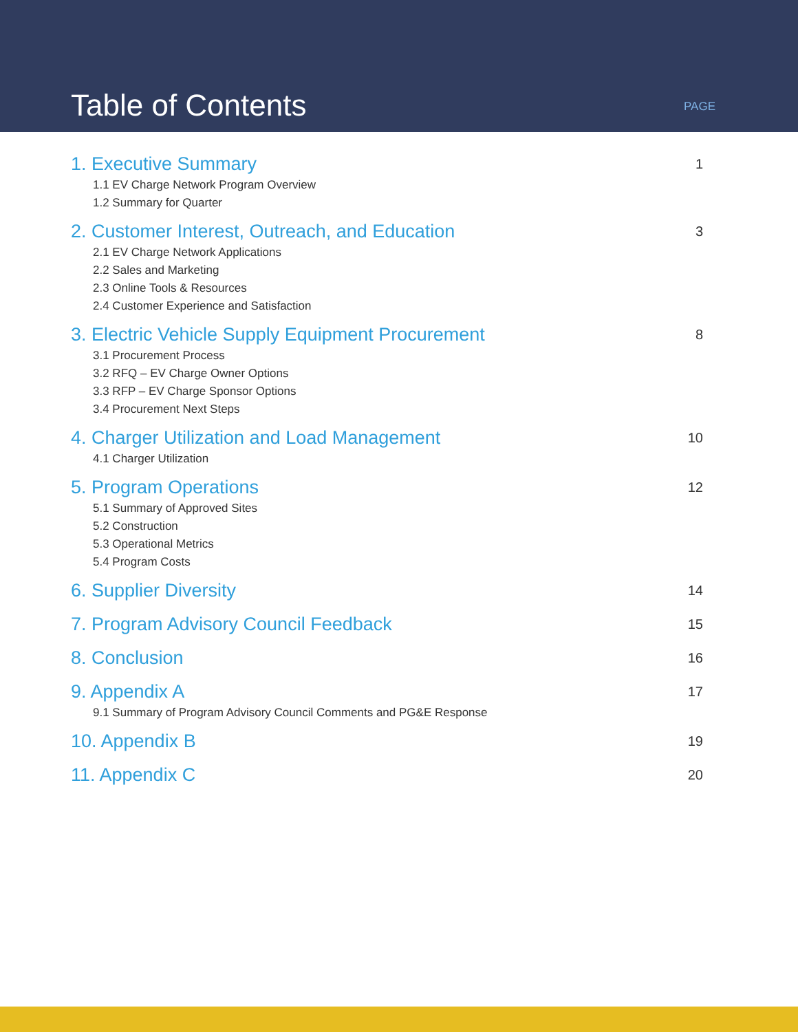Table of Contents
PAGE
1. Executive Summary
1
1.1 EV Charge Network Program Overview
1.2 Summary for Quarter
2. Customer Interest, Outreach, and Education
3
2.1 EV Charge Network Applications
2.2 Sales and Marketing
2.3 Online Tools & Resources
2.4 Customer Experience and Satisfaction
3. Electric Vehicle Supply Equipment Procurement
8
3.1 Procurement Process
3.2 RFQ – EV Charge Owner Options
3.3 RFP – EV Charge Sponsor Options
3.4 Procurement Next Steps
4. Charger Utilization and Load Management
10
4.1 Charger Utilization
5. Program Operations
12
5.1 Summary of Approved Sites
5.2 Construction
5.3 Operational Metrics
5.4 Program Costs
6. Supplier Diversity
14
7. Program Advisory Council Feedback
15
8. Conclusion
16
9. Appendix A
17
9.1 Summary of Program Advisory Council Comments and PG&E Response
10. Appendix B
19
11. Appendix C
20